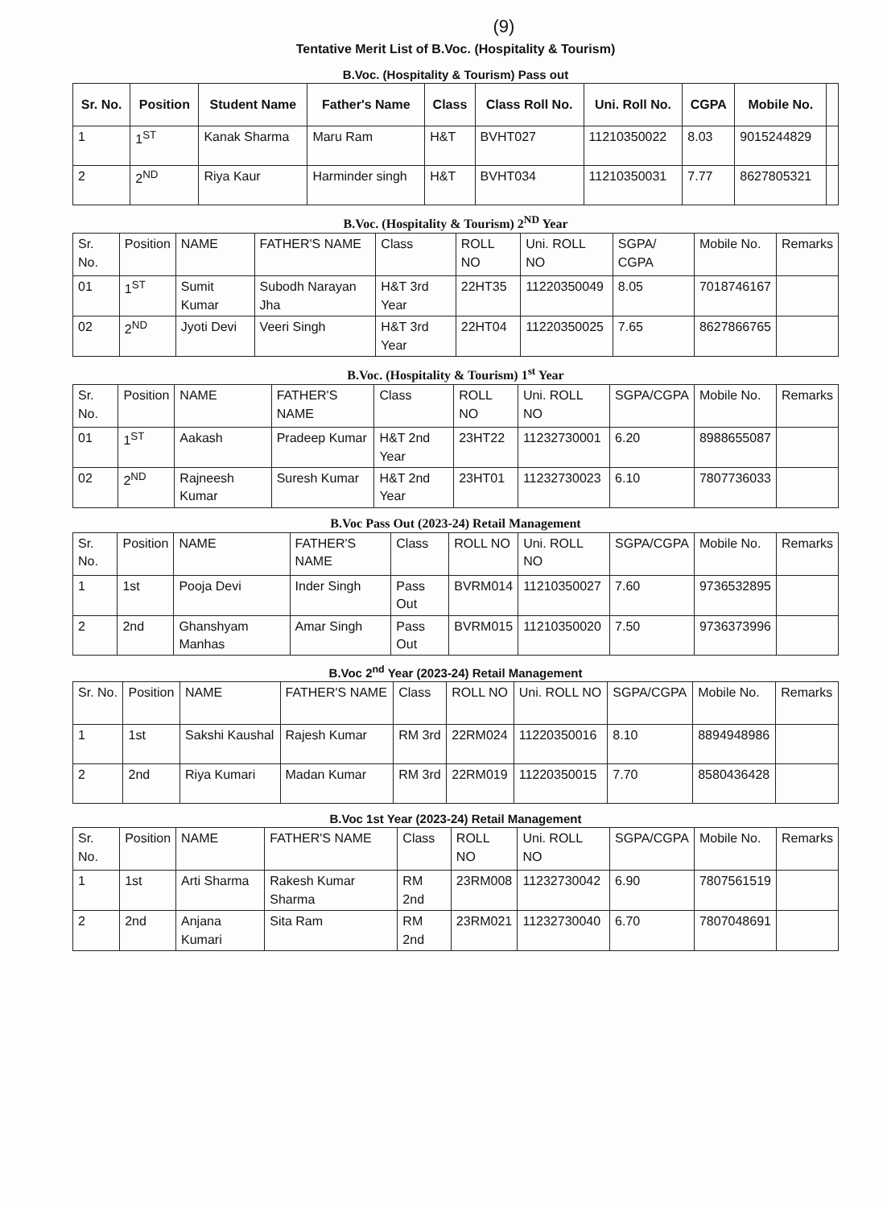(9)
Tentative Merit List of B.Voc. (Hospitality & Tourism)
B.Voc. (Hospitality & Tourism) Pass out
| Sr. No. | Position | Student Name | Father's Name | Class | Class Roll No. | Uni. Roll No. | CGPA | Mobile No. | |
| --- | --- | --- | --- | --- | --- | --- | --- | --- | --- |
| 1 | 1<sup>ST</sup> | Kanak Sharma | Maru Ram | H&T | BVHT027 | 11210350022 | 8.03 | 9015244829 | |
| 2 | 2<sup>ND</sup> | Riya Kaur | Harminder singh | H&T | BVHT034 | 11210350031 | 7.77 | 8627805321 | |
B.Voc. (Hospitality & Tourism) 2<sup>ND</sup> Year
| Sr. No. | Position | NAME | FATHER'S NAME | Class | ROLL NO | Uni. ROLL NO | SGPA/ CGPA | Mobile No. | Remarks |
| --- | --- | --- | --- | --- | --- | --- | --- | --- | --- |
| 01 | 1<sup>ST</sup> | Sumit Kumar | Subodh Narayan Jha | H&T 3rd Year | 22HT35 | 11220350049 | 8.05 | 7018746167 | |
| 02 | 2<sup>ND</sup> | Jyoti Devi | Veeri Singh | H&T 3rd Year | 22HT04 | 11220350025 | 7.65 | 8627866765 | |
B.Voc. (Hospitality & Tourism) 1<sup>st</sup> Year
| Sr. No. | Position | NAME | FATHER'S NAME | Class | ROLL NO | Uni. ROLL NO | SGPA/CGPA | Mobile No. | Remarks |
| --- | --- | --- | --- | --- | --- | --- | --- | --- | --- |
| 01 | 1<sup>ST</sup> | Aakash | Pradeep Kumar | H&T 2nd Year | 23HT22 | 11232730001 | 6.20 | 8988655087 | |
| 02 | 2<sup>ND</sup> | Rajneesh Kumar | Suresh Kumar | H&T 2nd Year | 23HT01 | 11232730023 | 6.10 | 7807736033 | |
B.Voc Pass Out (2023-24) Retail Management
| Sr. No. | Position | NAME | FATHER'S NAME | Class | ROLL NO | Uni. ROLL NO | SGPA/CGPA | Mobile No. | Remarks |
| --- | --- | --- | --- | --- | --- | --- | --- | --- | --- |
| 1 | 1st | Pooja Devi | Inder Singh | Pass Out | BVRM014 | 11210350027 | 7.60 | 9736532895 | |
| 2 | 2nd | Ghanshyam Manhas | Amar Singh | Pass Out | BVRM015 | 11210350020 | 7.50 | 9736373996 | |
B.Voc 2<sup>nd</sup> Year (2023-24) Retail Management
| Sr. No. | Position | NAME | FATHER'S NAME | Class | ROLL NO | Uni. ROLL NO | SGPA/CGPA | Mobile No. | Remarks |
| --- | --- | --- | --- | --- | --- | --- | --- | --- | --- |
| 1 | 1st | Sakshi Kaushal | Rajesh Kumar | RM 3rd | 22RM024 | 11220350016 | 8.10 | 8894948986 | |
| 2 | 2nd | Riya Kumari | Madan Kumar | RM 3rd | 22RM019 | 11220350015 | 7.70 | 8580436428 | |
B.Voc 1st Year (2023-24) Retail Management
| Sr. No. | Position | NAME | FATHER'S NAME | Class | ROLL NO | Uni. ROLL NO | SGPA/CGPA | Mobile No. | Remarks |
| --- | --- | --- | --- | --- | --- | --- | --- | --- | --- |
| 1 | 1st | Arti Sharma | Rakesh Kumar Sharma | RM 2nd | 23RM008 | 11232730042 | 6.90 | 7807561519 | |
| 2 | 2nd | Anjana Kumari | Sita Ram | RM 2nd | 23RM021 | 11232730040 | 6.70 | 7807048691 | |